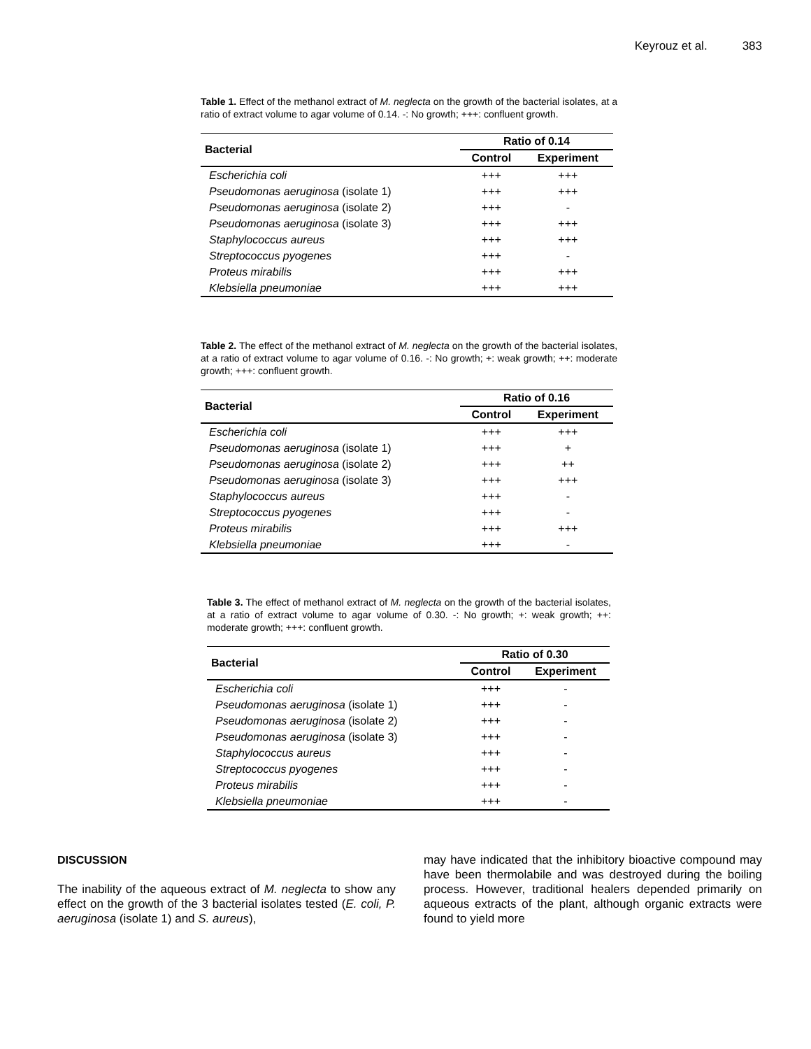Keyrouz et al. 383
Table 1. Effect of the methanol extract of M. neglecta on the growth of the bacterial isolates, at a ratio of extract volume to agar volume of 0.14. -: No growth; +++: confluent growth.
| Bacterial | Ratio of 0.14 | |
| --- | --- | --- |
| | Control | Experiment |
| Escherichia coli | +++ | +++ |
| Pseudomonas aeruginosa (isolate 1) | +++ | +++ |
| Pseudomonas aeruginosa (isolate 2) | +++ | - |
| Pseudomonas aeruginosa (isolate 3) | +++ | +++ |
| Staphylococcus aureus | +++ | +++ |
| Streptococcus pyogenes | +++ | - |
| Proteus mirabilis | +++ | +++ |
| Klebsiella pneumoniae | +++ | +++ |
Table 2. The effect of the methanol extract of M. neglecta on the growth of the bacterial isolates, at a ratio of extract volume to agar volume of 0.16. -: No growth; +: weak growth; ++: moderate growth; +++: confluent growth.
| Bacterial | Ratio of 0.16 | |
| --- | --- | --- |
| | Control | Experiment |
| Escherichia coli | +++ | +++ |
| Pseudomonas aeruginosa (isolate 1) | +++ | + |
| Pseudomonas aeruginosa (isolate 2) | +++ | ++ |
| Pseudomonas aeruginosa (isolate 3) | +++ | +++ |
| Staphylococcus aureus | +++ | - |
| Streptococcus pyogenes | +++ | - |
| Proteus mirabilis | +++ | +++ |
| Klebsiella pneumoniae | +++ | - |
Table 3. The effect of methanol extract of M. neglecta on the growth of the bacterial isolates, at a ratio of extract volume to agar volume of 0.30. -: No growth; +: weak growth; ++: moderate growth; +++: confluent growth.
| Bacterial | Ratio of 0.30 | |
| --- | --- | --- |
| | Control | Experiment |
| Escherichia coli | +++ | - |
| Pseudomonas aeruginosa (isolate 1) | +++ | - |
| Pseudomonas aeruginosa (isolate 2) | +++ | - |
| Pseudomonas aeruginosa (isolate 3) | +++ | - |
| Staphylococcus aureus | +++ | - |
| Streptococcus pyogenes | +++ | - |
| Proteus mirabilis | +++ | - |
| Klebsiella pneumoniae | +++ | - |
DISCUSSION
The inability of the aqueous extract of M. neglecta to show any effect on the growth of the 3 bacterial isolates tested (E. coli, P. aeruginosa (isolate 1) and S. aureus),
may have indicated that the inhibitory bioactive compound may have been thermolabile and was destroyed during the boiling process. However, traditional healers depended primarily on aqueous extracts of the plant, although organic extracts were found to yield more